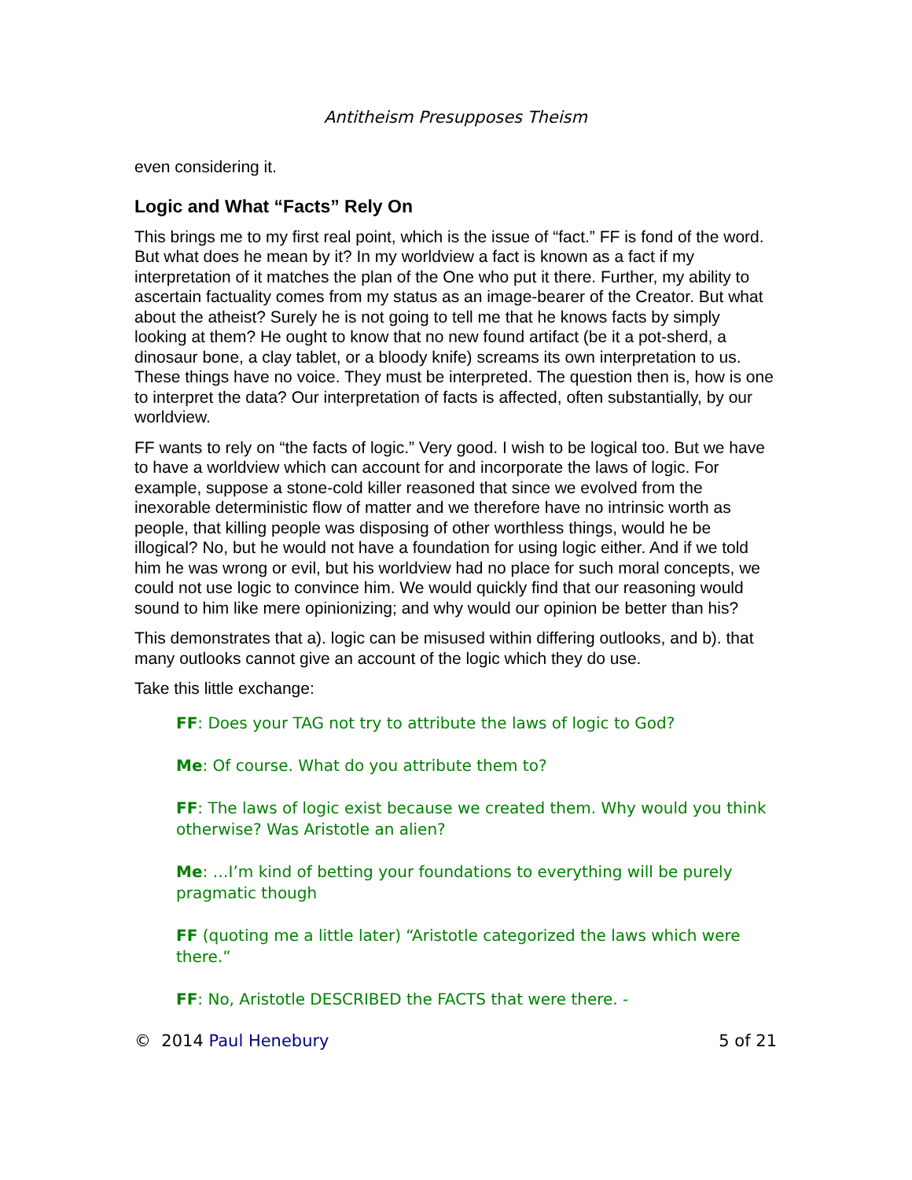Antitheism Presupposes Theism
even considering it.
Logic and What “Facts” Rely On
This brings me to my first real point, which is the issue of “fact.” FF is fond of the word. But what does he mean by it? In my worldview a fact is known as a fact if my interpretation of it matches the plan of the One who put it there. Further, my ability to ascertain factuality comes from my status as an image-bearer of the Creator. But what about the atheist? Surely he is not going to tell me that he knows facts by simply looking at them? He ought to know that no new found artifact (be it a pot-sherd, a dinosaur bone, a clay tablet, or a bloody knife) screams its own interpretation to us. These things have no voice. They must be interpreted. The question then is, how is one to interpret the data? Our interpretation of facts is affected, often substantially, by our worldview.
FF wants to rely on “the facts of logic.” Very good. I wish to be logical too. But we have to have a worldview which can account for and incorporate the laws of logic. For example, suppose a stone-cold killer reasoned that since we evolved from the inexorable deterministic flow of matter and we therefore have no intrinsic worth as people, that killing people was disposing of other worthless things, would he be illogical? No, but he would not have a foundation for using logic either. And if we told him he was wrong or evil, but his worldview had no place for such moral concepts, we could not use logic to convince him. We would quickly find that our reasoning would sound to him like mere opinionizing; and why would our opinion be better than his?
This demonstrates that a). logic can be misused within differing outlooks, and b). that many outlooks cannot give an account of the logic which they do use.
Take this little exchange:
FF: Does your TAG not try to attribute the laws of logic to God?
Me: Of course. What do you attribute them to?
FF: The laws of logic exist because we created them. Why would you think otherwise? Was Aristotle an alien?
Me: …I’m kind of betting your foundations to everything will be purely pragmatic though
FF (quoting me a little later) “Aristotle categorized the laws which were there.”
FF: No, Aristotle DESCRIBED the FACTS that were there. -
© 2014 Paul Henebury 5 of 21